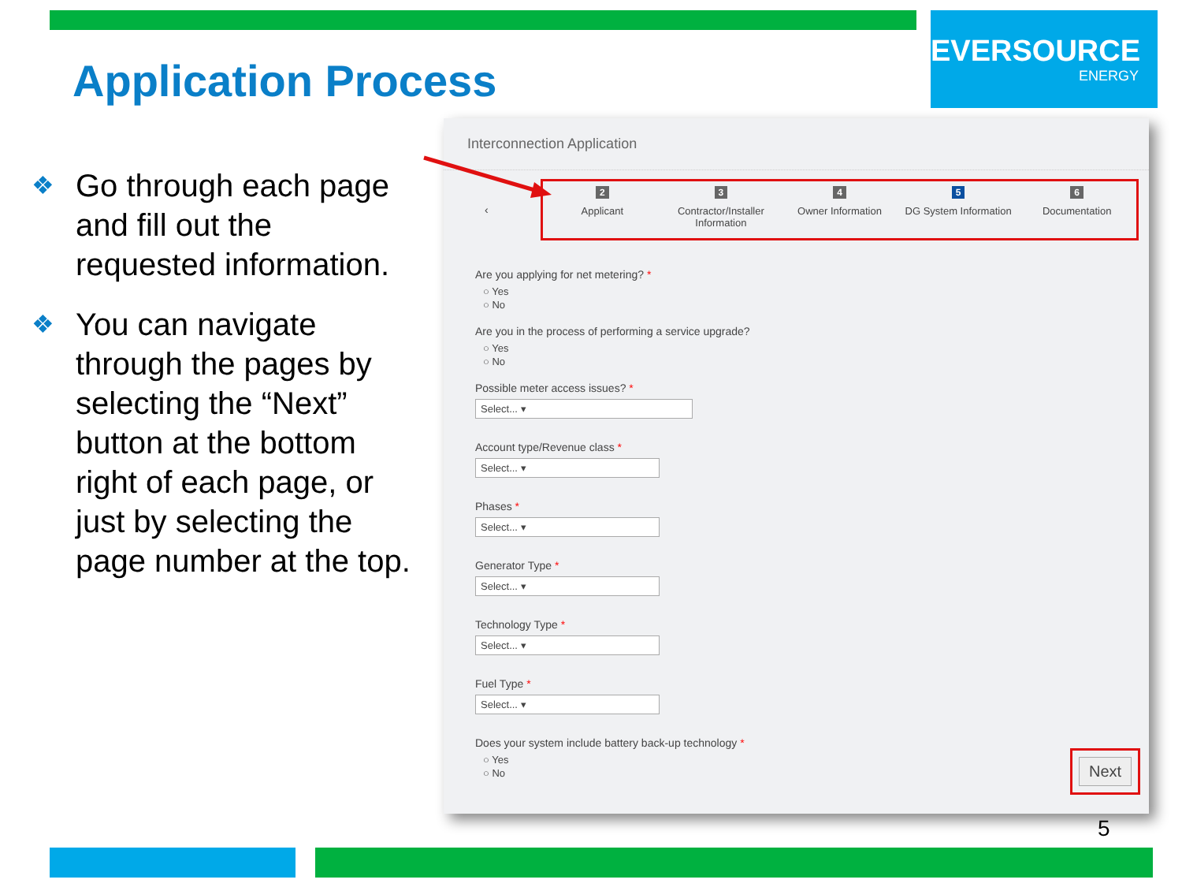Application Process
EVERSOURCE
ENERGY
❖ Go through each page and fill out the requested information.
❖ You can navigate through the pages by selecting the “Next” button at the bottom right of each page, or just by selecting the page number at the top.
Interconnection Application
‹
2
Applicant
3
Contractor/Installer Information
4
Owner Information
5
DG System Information
6
Documentation
Are you applying for net metering? *
○ Yes
○ No
Are you in the process of performing a service upgrade?
○ Yes
○ No
Possible meter access issues? *
Select... ▾
Account type/Revenue class *
Select... ▾
Phases *
Select... ▾
Generator Type *
Select... ▾
Technology Type *
Select... ▾
Fuel Type *
Select... ▾
Does your system include battery back-up technology *
○ Yes
○ No
Next
5